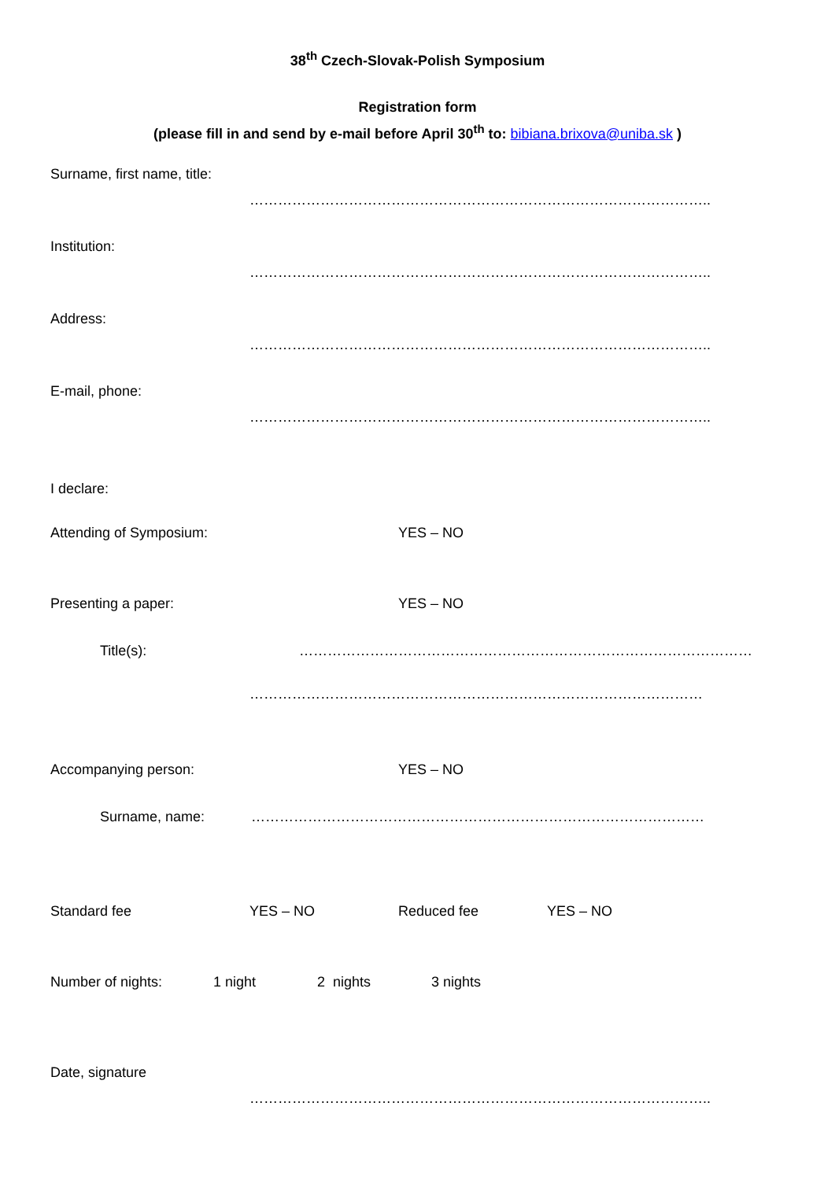38<sup>th</sup> Czech-Slovak-Polish Symposium
Registration form
(please fill in and send by e-mail before April 30<sup>th</sup> to: bibiana.brixova@uniba.sk )
Surname, first name, title:
……………………………………………………………………………………..
Institution:
……………………………………………………………………………………..
Address:
……………………………………………………………………………………..
E-mail, phone:
……………………………………………………………………………………..
I declare:
Attending of Symposium: YES – NO
Presenting a paper: YES – NO
Title(s): ……………………………………………………………………………………
……………………………………………………………………………………
Accompanying person: YES – NO
Surname, name: ……………………………………………………………………………………
Standard fee YES – NO Reduced fee YES – NO
Number of nights: 1 night 2 nights 3 nights
Date, signature
……………………………………………………………………………………..